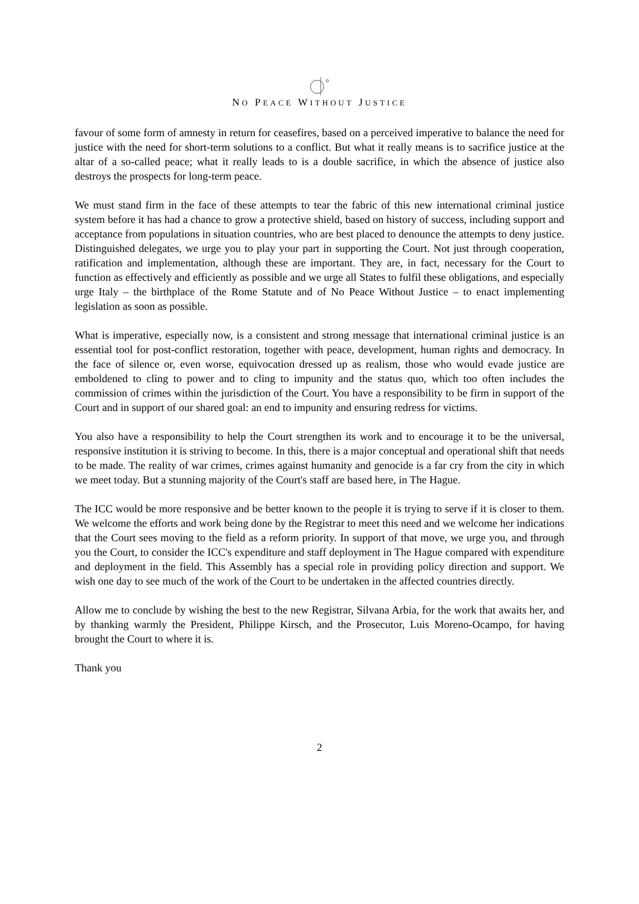NO PEACE WITHOUT JUSTICE
favour of some form of amnesty in return for ceasefires, based on a perceived imperative to balance the need for justice with the need for short-term solutions to a conflict. But what it really means is to sacrifice justice at the altar of a so-called peace; what it really leads to is a double sacrifice, in which the absence of justice also destroys the prospects for long-term peace.
We must stand firm in the face of these attempts to tear the fabric of this new international criminal justice system before it has had a chance to grow a protective shield, based on history of success, including support and acceptance from populations in situation countries, who are best placed to denounce the attempts to deny justice. Distinguished delegates, we urge you to play your part in supporting the Court. Not just through cooperation, ratification and implementation, although these are important. They are, in fact, necessary for the Court to function as effectively and efficiently as possible and we urge all States to fulfil these obligations, and especially urge Italy – the birthplace of the Rome Statute and of No Peace Without Justice – to enact implementing legislation as soon as possible.
What is imperative, especially now, is a consistent and strong message that international criminal justice is an essential tool for post-conflict restoration, together with peace, development, human rights and democracy. In the face of silence or, even worse, equivocation dressed up as realism, those who would evade justice are emboldened to cling to power and to cling to impunity and the status quo, which too often includes the commission of crimes within the jurisdiction of the Court. You have a responsibility to be firm in support of the Court and in support of our shared goal: an end to impunity and ensuring redress for victims.
You also have a responsibility to help the Court strengthen its work and to encourage it to be the universal, responsive institution it is striving to become. In this, there is a major conceptual and operational shift that needs to be made. The reality of war crimes, crimes against humanity and genocide is a far cry from the city in which we meet today. But a stunning majority of the Court's staff are based here, in The Hague.
The ICC would be more responsive and be better known to the people it is trying to serve if it is closer to them. We welcome the efforts and work being done by the Registrar to meet this need and we welcome her indications that the Court sees moving to the field as a reform priority. In support of that move, we urge you, and through you the Court, to consider the ICC's expenditure and staff deployment in The Hague compared with expenditure and deployment in the field. This Assembly has a special role in providing policy direction and support. We wish one day to see much of the work of the Court to be undertaken in the affected countries directly.
Allow me to conclude by wishing the best to the new Registrar, Silvana Arbia, for the work that awaits her, and by thanking warmly the President, Philippe Kirsch, and the Prosecutor, Luis Moreno-Ocampo, for having brought the Court to where it is.
Thank you
2